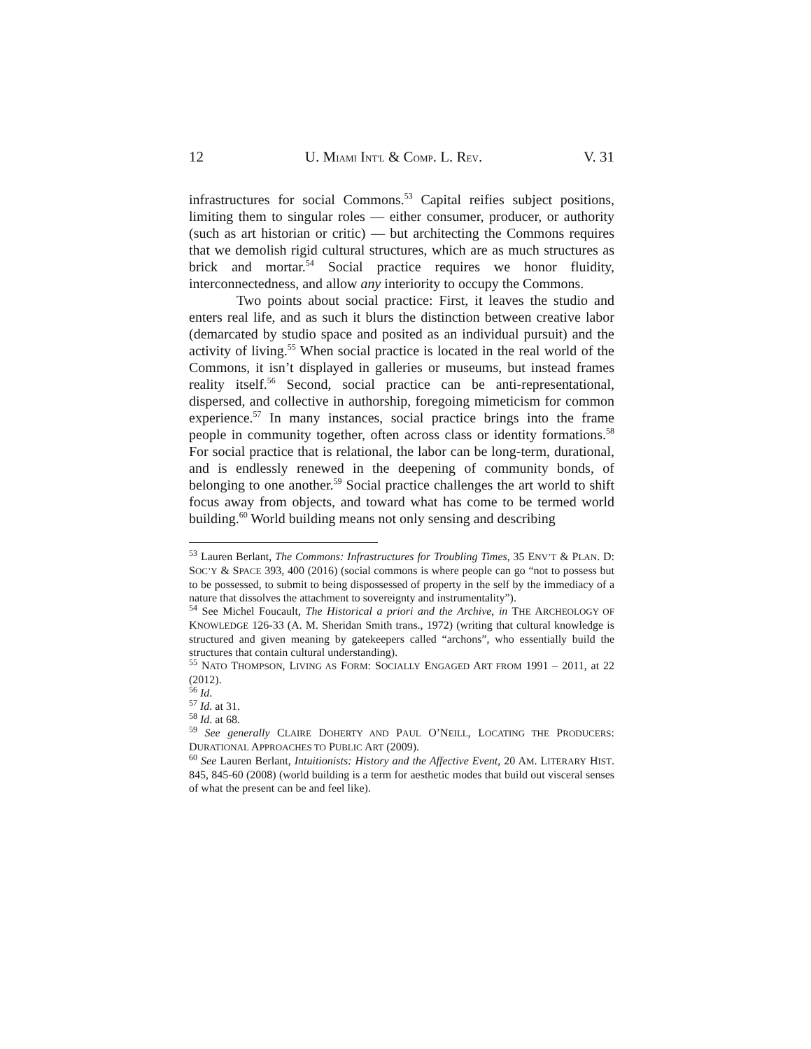12 U. MIAMI INT'L & COMP. L. REV. V. 31
infrastructures for social Commons.<sup>53</sup> Capital reifies subject positions, limiting them to singular roles — either consumer, producer, or authority (such as art historian or critic) — but architecting the Commons requires that we demolish rigid cultural structures, which are as much structures as brick and mortar.<sup>54</sup> Social practice requires we honor fluidity, interconnectedness, and allow any interiority to occupy the Commons.
Two points about social practice: First, it leaves the studio and enters real life, and as such it blurs the distinction between creative labor (demarcated by studio space and posited as an individual pursuit) and the activity of living.<sup>55</sup> When social practice is located in the real world of the Commons, it isn’t displayed in galleries or museums, but instead frames reality itself.<sup>56</sup> Second, social practice can be anti-representational, dispersed, and collective in authorship, foregoing mimeticism for common experience.<sup>57</sup> In many instances, social practice brings into the frame people in community together, often across class or identity formations.<sup>58</sup> For social practice that is relational, the labor can be long-term, durational, and is endlessly renewed in the deepening of community bonds, of belonging to one another.<sup>59</sup> Social practice challenges the art world to shift focus away from objects, and toward what has come to be termed world building.<sup>60</sup> World building means not only sensing and describing
<sup>53</sup> Lauren Berlant, The Commons: Infrastructures for Troubling Times, 35 ENV’T & PLAN. D: SOC’Y & SPACE 393, 400 (2016) (social commons is where people can go “not to possess but to be possessed, to submit to being dispossessed of property in the self by the immediacy of a nature that dissolves the attachment to sovereignty and instrumentality”).
<sup>54</sup> See Michel Foucault, The Historical a priori and the Archive, in THE ARCHEOLOGY OF KNOWLEDGE 126-33 (A. M. Sheridan Smith trans., 1972) (writing that cultural knowledge is structured and given meaning by gatekeepers called “archons”, who essentially build the structures that contain cultural understanding).
<sup>55</sup> NATO THOMPSON, LIVING AS FORM: SOCIALLY ENGAGED ART FROM 1991 – 2011, at 22 (2012).
<sup>56</sup> Id.
<sup>57</sup> Id. at 31.
<sup>58</sup> Id. at 68.
<sup>59</sup> See generally CLAIRE DOHERTY AND PAUL O’NEILL, LOCATING THE PRODUCERS: DURATIONAL APPROACHES TO PUBLIC ART (2009).
<sup>60</sup> See Lauren Berlant, Intuitionists: History and the Affective Event, 20 AM. LITERARY HIST. 845, 845-60 (2008) (world building is a term for aesthetic modes that build out visceral senses of what the present can be and feel like).